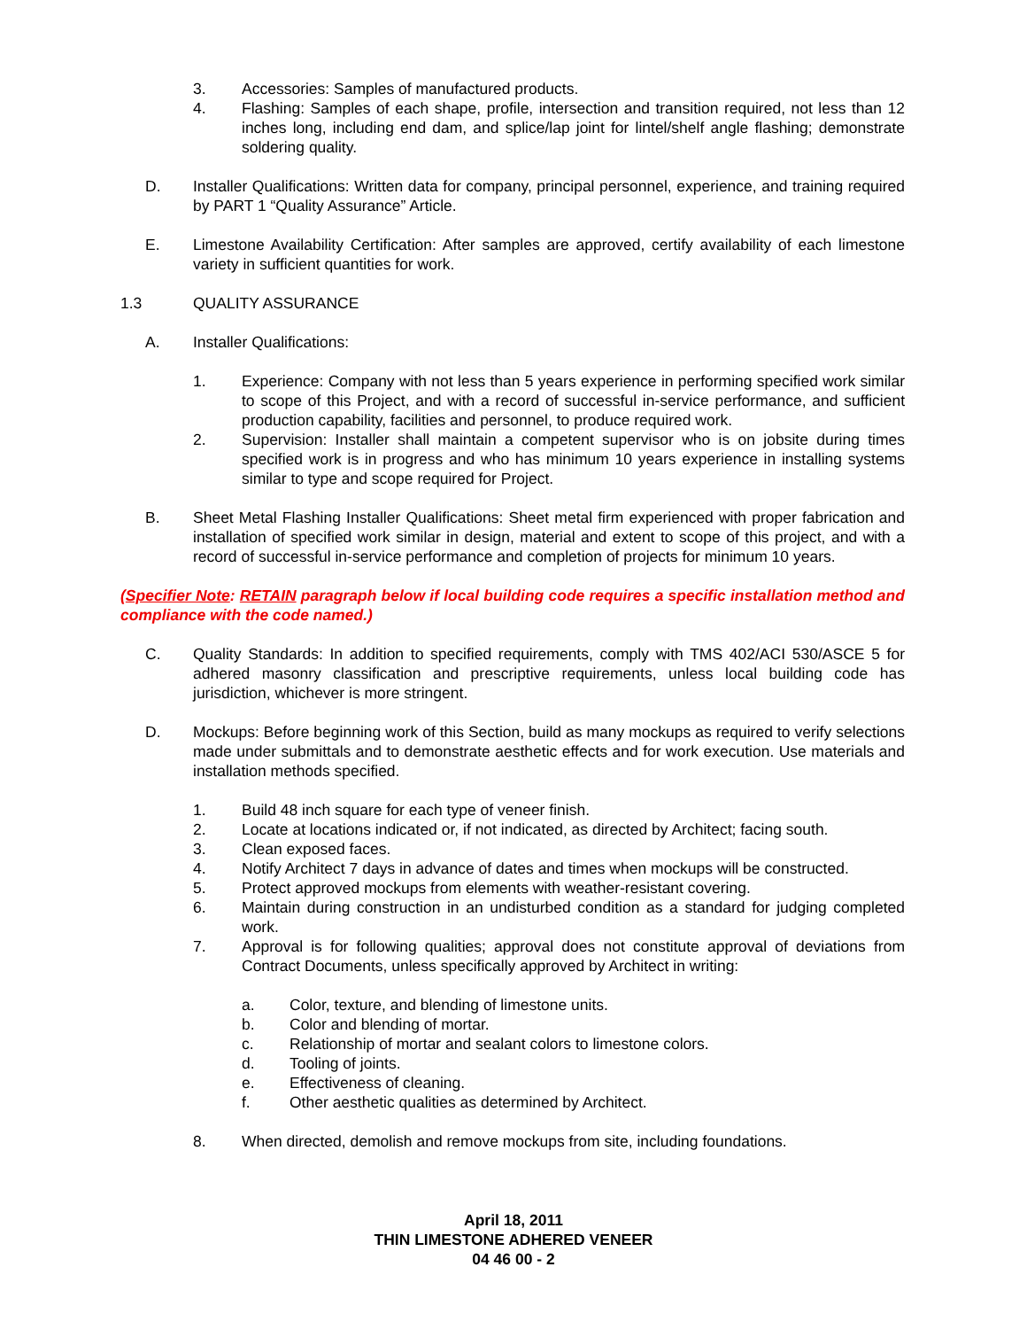3. Accessories: Samples of manufactured products.
4. Flashing: Samples of each shape, profile, intersection and transition required, not less than 12 inches long, including end dam, and splice/lap joint for lintel/shelf angle flashing; demonstrate soldering quality.
D. Installer Qualifications: Written data for company, principal personnel, experience, and training required by PART 1 “Quality Assurance” Article.
E. Limestone Availability Certification: After samples are approved, certify availability of each limestone variety in sufficient quantities for work.
1.3 QUALITY ASSURANCE
A. Installer Qualifications:
1. Experience: Company with not less than 5 years experience in performing specified work similar to scope of this Project, and with a record of successful in-service performance, and sufficient production capability, facilities and personnel, to produce required work.
2. Supervision: Installer shall maintain a competent supervisor who is on jobsite during times specified work is in progress and who has minimum 10 years experience in installing systems similar to type and scope required for Project.
B. Sheet Metal Flashing Installer Qualifications: Sheet metal firm experienced with proper fabrication and installation of specified work similar in design, material and extent to scope of this project, and with a record of successful in-service performance and completion of projects for minimum 10 years.
(Specifier Note: RETAIN paragraph below if local building code requires a specific installation method and compliance with the code named.)
C. Quality Standards: In addition to specified requirements, comply with TMS 402/ACI 530/ASCE 5 for adhered masonry classification and prescriptive requirements, unless local building code has jurisdiction, whichever is more stringent.
D. Mockups: Before beginning work of this Section, build as many mockups as required to verify selections made under submittals and to demonstrate aesthetic effects and for work execution. Use materials and installation methods specified.
1. Build 48 inch square for each type of veneer finish.
2. Locate at locations indicated or, if not indicated, as directed by Architect; facing south.
3. Clean exposed faces.
4. Notify Architect 7 days in advance of dates and times when mockups will be constructed.
5. Protect approved mockups from elements with weather-resistant covering.
6. Maintain during construction in an undisturbed condition as a standard for judging completed work.
7. Approval is for following qualities; approval does not constitute approval of deviations from Contract Documents, unless specifically approved by Architect in writing:
a. Color, texture, and blending of limestone units.
b. Color and blending of mortar.
c. Relationship of mortar and sealant colors to limestone colors.
d. Tooling of joints.
e. Effectiveness of cleaning.
f. Other aesthetic qualities as determined by Architect.
8. When directed, demolish and remove mockups from site, including foundations.
April 18, 2011
THIN LIMESTONE ADHERED VENEER
04 46 00 - 2